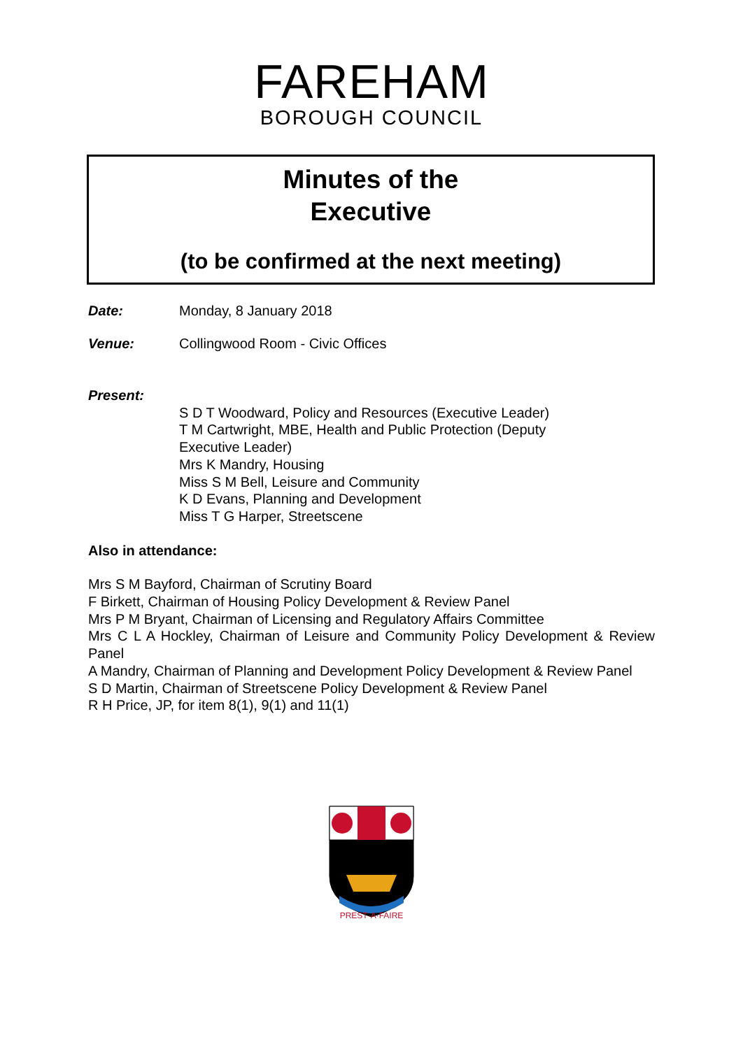FAREHAM
BOROUGH COUNCIL
Minutes of the
Executive
(to be confirmed at the next meeting)
Date: Monday, 8 January 2018
Venue: Collingwood Room - Civic Offices
Present:
S D T Woodward, Policy and Resources (Executive Leader)
T M Cartwright, MBE, Health and Public Protection (Deputy Executive Leader)
Mrs K Mandry, Housing
Miss S M Bell, Leisure and Community
K D Evans, Planning and Development
Miss T G Harper, Streetscene
Also in attendance:
Mrs S M Bayford, Chairman of Scrutiny Board
F Birkett, Chairman of Housing Policy Development & Review Panel
Mrs P M Bryant, Chairman of Licensing and Regulatory Affairs Committee
Mrs C L A Hockley, Chairman of Leisure and Community Policy Development & Review Panel
A Mandry, Chairman of Planning and Development Policy Development & Review Panel
S D Martin, Chairman of Streetscene Policy Development & Review Panel
R H Price, JP, for item 8(1), 9(1) and 11(1)
PREST·A·FAIRE